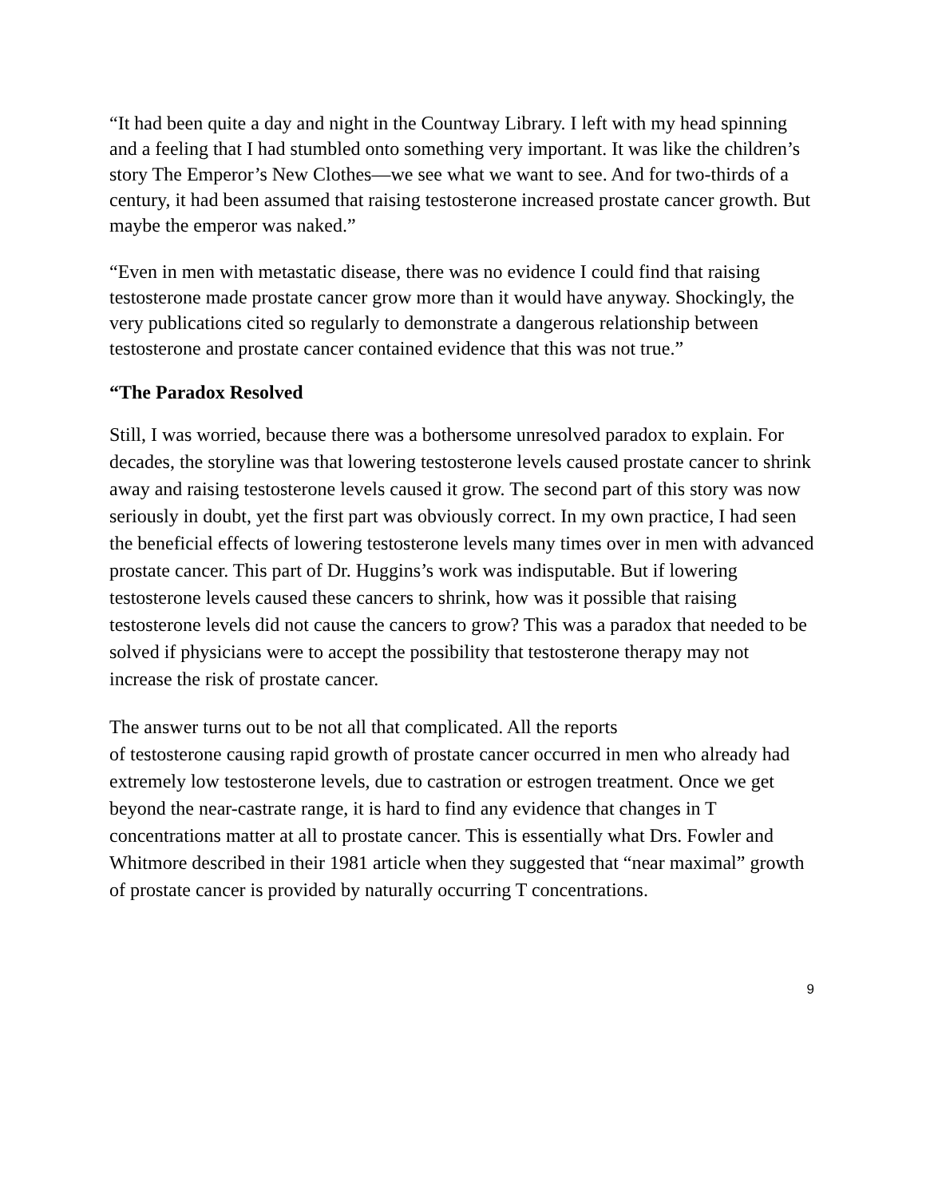“It had been quite a day and night in the Countway Library. I left with my head spinning and a feeling that I had stumbled onto something very important. It was like the children’s story The Emperor’s New Clothes—we see what we want to see. And for two-thirds of a century, it had been assumed that raising testosterone increased prostate cancer growth. But maybe the emperor was naked.”
“Even in men with metastatic disease, there was no evidence I could find that raising testosterone made prostate cancer grow more than it would have anyway. Shockingly, the very publications cited so regularly to demonstrate a dangerous relationship between testosterone and prostate cancer contained evidence that this was not true.”
“The Paradox Resolved
Still, I was worried, because there was a bothersome unresolved paradox to explain. For decades, the storyline was that lowering testosterone levels caused prostate cancer to shrink away and raising testosterone levels caused it grow. The second part of this story was now seriously in doubt, yet the first part was obviously correct. In my own practice, I had seen the beneficial effects of lowering testosterone levels many times over in men with advanced prostate cancer. This part of Dr. Huggins’s work was indisputable. But if lowering testosterone levels caused these cancers to shrink, how was it possible that raising testosterone levels did not cause the cancers to grow? This was a paradox that needed to be solved if physicians were to accept the possibility that testosterone therapy may not increase the risk of prostate cancer.
The answer turns out to be not all that complicated. All the reports
of testosterone causing rapid growth of prostate cancer occurred in men who already had extremely low testosterone levels, due to castration or estrogen treatment. Once we get beyond the near-castrate range, it is hard to find any evidence that changes in T concentrations matter at all to prostate cancer. This is essentially what Drs. Fowler and Whitmore described in their 1981 article when they suggested that “near maximal” growth of prostate cancer is provided by naturally occurring T concentrations.
9